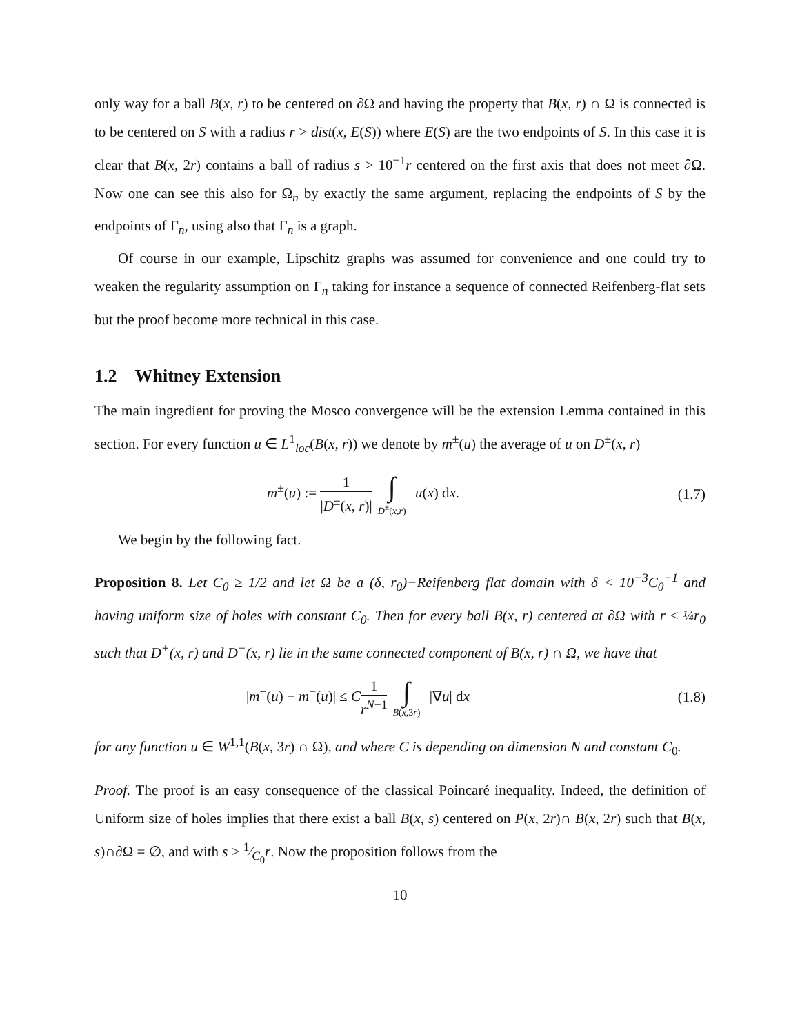only way for a ball B(x, r) to be centered on ∂Ω and having the property that B(x, r) ∩ Ω is connected is to be centered on S with a radius r > dist(x, E(S)) where E(S) are the two endpoints of S. In this case it is clear that B(x, 2r) contains a ball of radius s > 10<sup>−1</sup>r centered on the first axis that does not meet ∂Ω. Now one can see this also for Ω<sub>n</sub> by exactly the same argument, replacing the endpoints of S by the endpoints of Γ<sub>n</sub>, using also that Γ<sub>n</sub> is a graph.
Of course in our example, Lipschitz graphs was assumed for convenience and one could try to weaken the regularity assumption on Γ<sub>n</sub> taking for instance a sequence of connected Reifenberg-flat sets but the proof become more technical in this case.
1.2 Whitney Extension
The main ingredient for proving the Mosco convergence will be the extension Lemma contained in this section. For every function u ∈ L<sup>1</sup><sub>loc</sub>(B(x, r)) we denote by m<sup>±</sup>(u) the average of u on D<sup>±</sup>(x, r)
m<sup>±</sup>(u) := 1 |D<sup>±</sup>(x, r)| ∫ D<sup>±</sup>(x,r) u(x) dx.
(1.7)
We begin by the following fact.
Proposition 8. Let C<sub>0</sub> ≥ 1/2 and let Ω be a (δ, r<sub>0</sub>)−Reifenberg flat domain with δ < 10<sup>−3</sup>C<sub>0</sub><sup>−1</sup> and having uniform size of holes with constant C<sub>0</sub>. Then for every ball B(x, r) centered at ∂Ω with r ≤ ¼r<sub>0</sub> such that D<sup>+</sup>(x, r) and D<sup>−</sup>(x, r) lie in the same connected component of B(x, r) ∩ Ω, we have that
|m<sup>+</sup>(u) − m<sup>−</sup>(u)| ≤ C 1 r<sup>N−1</sup> ∫ B(x, 3r) |∇u| dx
(1.8)
for any function u ∈ W<sup>1,1</sup>(B(x, 3r) ∩ Ω), and where C is depending on dimension N and constant C<sub>0</sub>.
Proof. The proof is an easy consequence of the classical Poincaré inequality. Indeed, the definition of Uniform size of holes implies that there exist a ball B(x, s) centered on P(x, 2r)∩ B(x, 2r) such that B(x, s)∩∂Ω = ∅, and with s > 1⁄C<sub>0</sub>r. Now the proposition follows from the
10